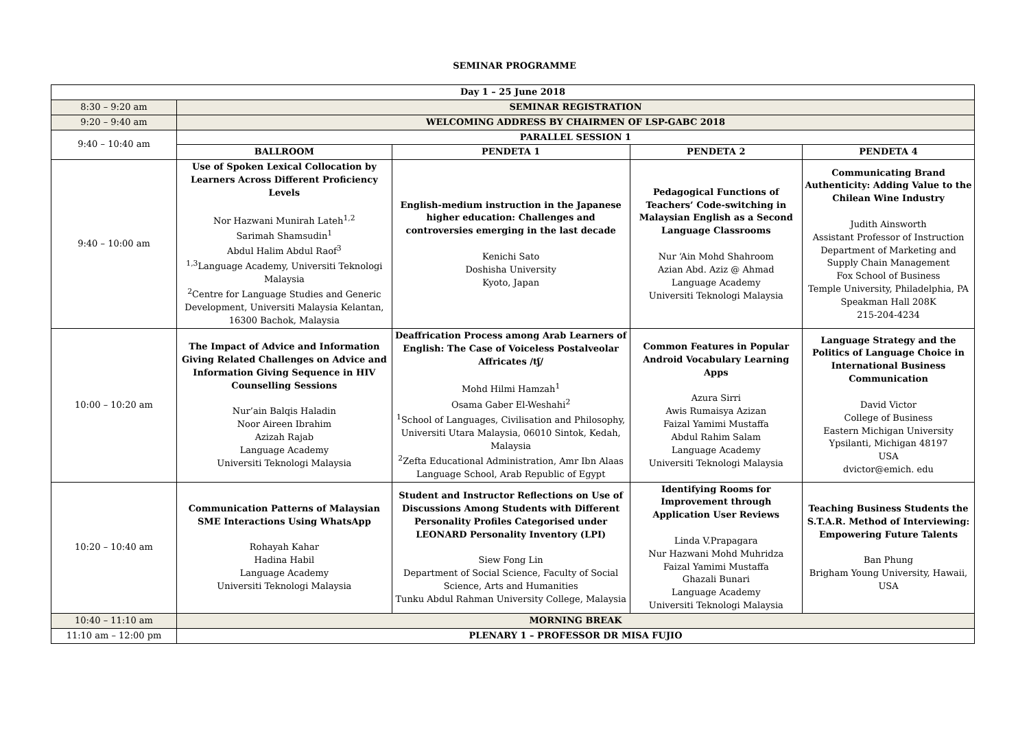SEMINAR PROGRAMME
| Day 1 – 25 June 2018 | | | | |
| --- | --- | --- | --- | --- |
| 8:30 – 9:20 am | SEMINAR REGISTRATION | | | |
| 9:20 – 9:40 am | WELCOMING ADDRESS BY CHAIRMEN OF LSP-GABC 2018 | | | |
| 9:40 – 10:40 am | PARALLEL SESSION 1 | | | |
| | BALLROOM | PENDETA 1 | PENDETA 2 | PENDETA 4 |
| 9:40 – 10:00 am | Use of Spoken Lexical Collocation by Learners Across Different Proficiency Levels Nor Hazwani Munirah Lateh<sup>1,2</sup> Sarimah Shamsudin<sup>1</sup> Abdul Halim Abdul Raof<sup>3</sup> <sup>1,3</sup>Language Academy, Universiti Teknologi Malaysia <sup>2</sup> Centre for Language Studies and Generic Development, Universiti Malaysia Kelantan, 16300 Bachok, Malaysia | English-medium instruction in the Japanese higher education: Challenges and controversies emerging in the last decade Kenichi Sato Doshisha University Kyoto, Japan | Pedagogical Functions of Teachers’ Code-switching in Malaysian English as a Second Language Classrooms Nur ‘Ain Mohd Shahroom Azian Abd. Aziz @ Ahmad Language Academy Universiti Teknologi Malaysia | Communicating Brand Authenticity: Adding Value to the Chilean Wine Industry Judith Ainsworth Assistant Professor of Instruction Department of Marketing and Supply Chain Management Fox School of Business Temple University, Philadelphia, PA Speakman Hall 208K 215-204-4234 |
| 10:00 – 10:20 am | The Impact of Advice and Information Giving Related Challenges on Advice and Information Giving Sequence in HIV Counselling Sessions Nur’ain Balqis Haladin Noor Aireen Ibrahim Azizah Rajab Language Academy Universiti Teknologi Malaysia | Deaffrication Process among Arab Learners of English: The Case of Voiceless Postalveolar Affricates /tʃ/ Mohd Hilmi Hamzah<sup>1</sup> Osama Gaber El-Weshahi<sup>2</sup> <sup>1</sup> School of Languages, Civilisation and Philosophy, Universiti Utara Malaysia, 06010 Sintok, Kedah, Malaysia <sup>2</sup> Zefta Educational Administration, Amr Ibn Alaas Language School, Arab Republic of Egypt | Common Features in Popular Android Vocabulary Learning Apps Azura Sirri Awis Rumaisya Azizan Faizal Yamimi Mustaffa Abdul Rahim Salam Language Academy Universiti Teknologi Malaysia | Language Strategy and the Politics of Language Choice in International Business Communication David Victor College of Business Eastern Michigan University Ypsilanti, Michigan 48197 USA dvictor@emich. edu |
| 10:20 – 10:40 am | Communication Patterns of Malaysian SME Interactions Using WhatsApp Rohayah Kahar Hadina Habil Language Academy Universiti Teknologi Malaysia | Student and Instructor Reflections on Use of Discussions Among Students with Different Personality Profiles Categorised under LEONARD Personality Inventory (LPI) Siew Fong Lin Department of Social Science, Faculty of Social Science, Arts and Humanities Tunku Abdul Rahman University College, Malaysia | Identifying Rooms for Improvement through Application User Reviews Linda V.Prapagara Nur Hazwani Mohd Muhridza Faizal Yamimi Mustaffa Ghazali Bunari Language Academy Universiti Teknologi Malaysia | Teaching Business Students the S.T.A.R. Method of Interviewing: Empowering Future Talents Ban Phung Brigham Young University, Hawaii, USA |
| 10:40 – 11:10 am | MORNING BREAK | | | |
| 11:10 am – 12:00 pm | PLENARY 1 – PROFESSOR DR MISA FUJIO | | | |